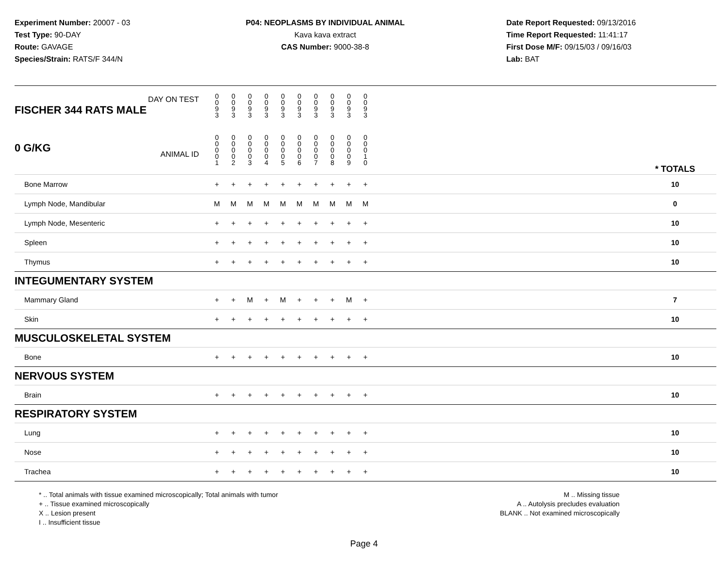Experiment Number: 20007 - 03
Test Type: 90-DAY
Route: GAVAGE
Species/Strain: RATS/F 344/N
P04: NEOPLASMS BY INDIVIDUAL ANIMAL
Kava kava extract
CAS Number: 9000-38-8
Date Report Requested: 09/13/2016
Time Report Requested: 11:41:17
First Dose M/F: 09/15/03 / 09/16/03
Lab: BAT
| DAY ON TEST FISCHER 344 RATS MALE | 0 0 9 3 | 0 0 9 3 | 0 0 9 3 | 0 0 9 3 | 0 0 9 3 | 0 0 9 3 | 0 0 9 3 | 0 0 9 3 | 0 0 9 3 | 0 0 9 3 | | |
| 0 G/KG ANIMAL ID | 0 0 0 0 1 | 0 0 0 0 2 | 0 0 0 0 3 | 0 0 0 0 4 | 0 0 0 0 5 | 0 0 0 0 6 | 0 0 0 0 7 | 0 0 0 0 8 | 0 0 0 0 9 | 0 0 0 1 0 | | * TOTALS |
| Bone Marrow | + | + | + | + | + | + | + | + | + | + | | 10 |
| Lymph Node, Mandibular | M | M | M | M | M | M | M | M | M | M | | 0 |
| Lymph Node, Mesenteric | + | + | + | + | + | + | + | + | + | + | | 10 |
| Spleen | + | + | + | + | + | + | + | + | + | + | | 10 |
| Thymus | + | + | + | + | + | + | + | + | + | + | | 10 |
| INTEGUMENTARY SYSTEM | | | | | | | | | | | | |
| Mammary Gland | + | + | M | + | M | + | + | + | M | + | | 7 |
| Skin | + | + | + | + | + | + | + | + | + | + | | 10 |
| MUSCULOSKELETAL SYSTEM | | | | | | | | | | | | |
| Bone | + | + | + | + | + | + | + | + | + | + | | 10 |
| NERVOUS SYSTEM | | | | | | | | | | | | |
| Brain | + | + | + | + | + | + | + | + | + | + | | 10 |
| RESPIRATORY SYSTEM | | | | | | | | | | | | |
| Lung | + | + | + | + | + | + | + | + | + | + | | 10 |
| Nose | + | + | + | + | + | + | + | + | + | + | | 10 |
| Trachea | + | + | + | + | + | + | + | + | + | + | | 10 |
* .. Total animals with tissue examined microscopically; Total animals with tumor
+ .. Tissue examined microscopically
X .. Lesion present
I .. Insufficient tissue
M .. Missing tissue
A .. Autolysis precludes evaluation
BLANK .. Not examined microscopically
Page 4